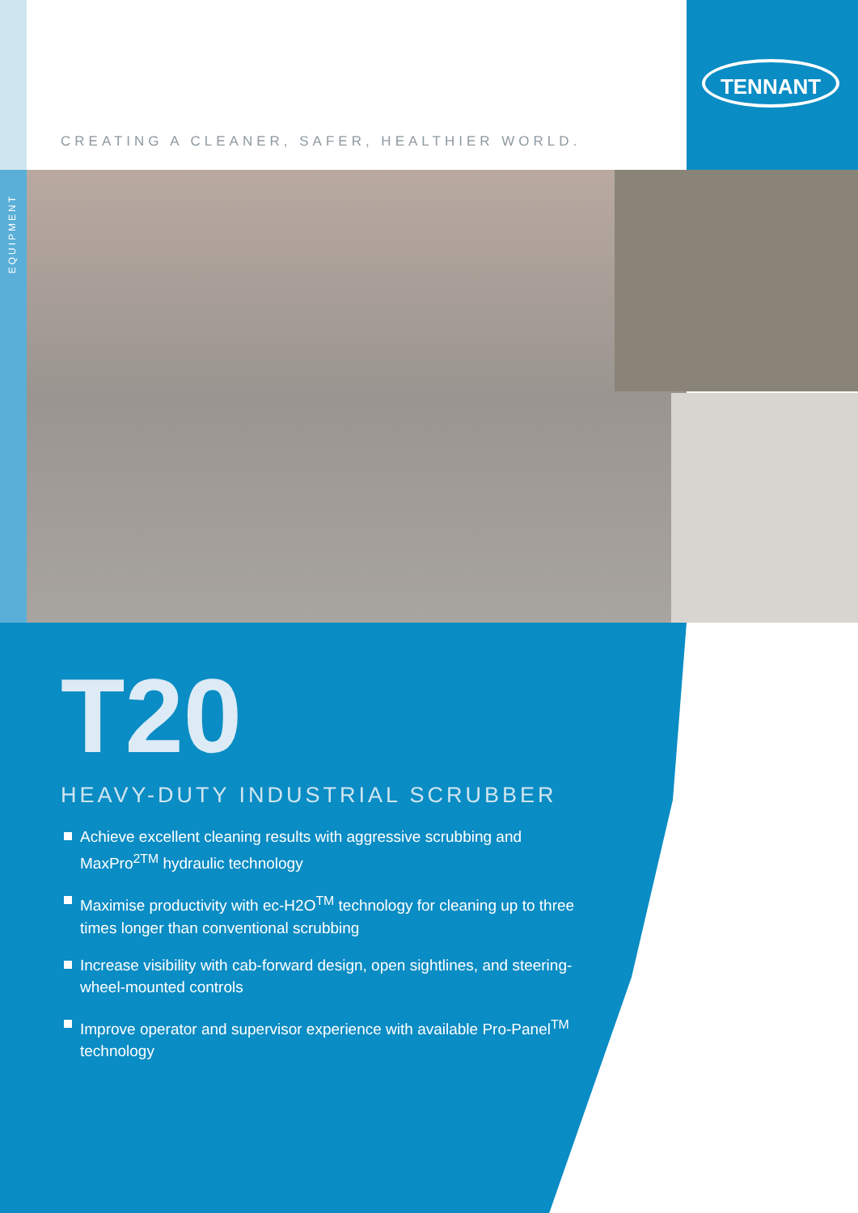TENNANT
CREATING A CLEANER, SAFER, HEALTHIER WORLD.
EQUIPMENT
T20
HEAVY-DUTY INDUSTRIAL SCRUBBER
Achieve excellent cleaning results with aggressive scrubbing and MaxPro<sup>2TM</sup> hydraulic technology
Maximise productivity with ec-H2O<sup>TM</sup> technology for cleaning up to three times longer than conventional scrubbing
Increase visibility with cab-forward design, open sightlines, and steering-wheel-mounted controls
Improve operator and supervisor experience with available Pro-Panel<sup>TM</sup> technology